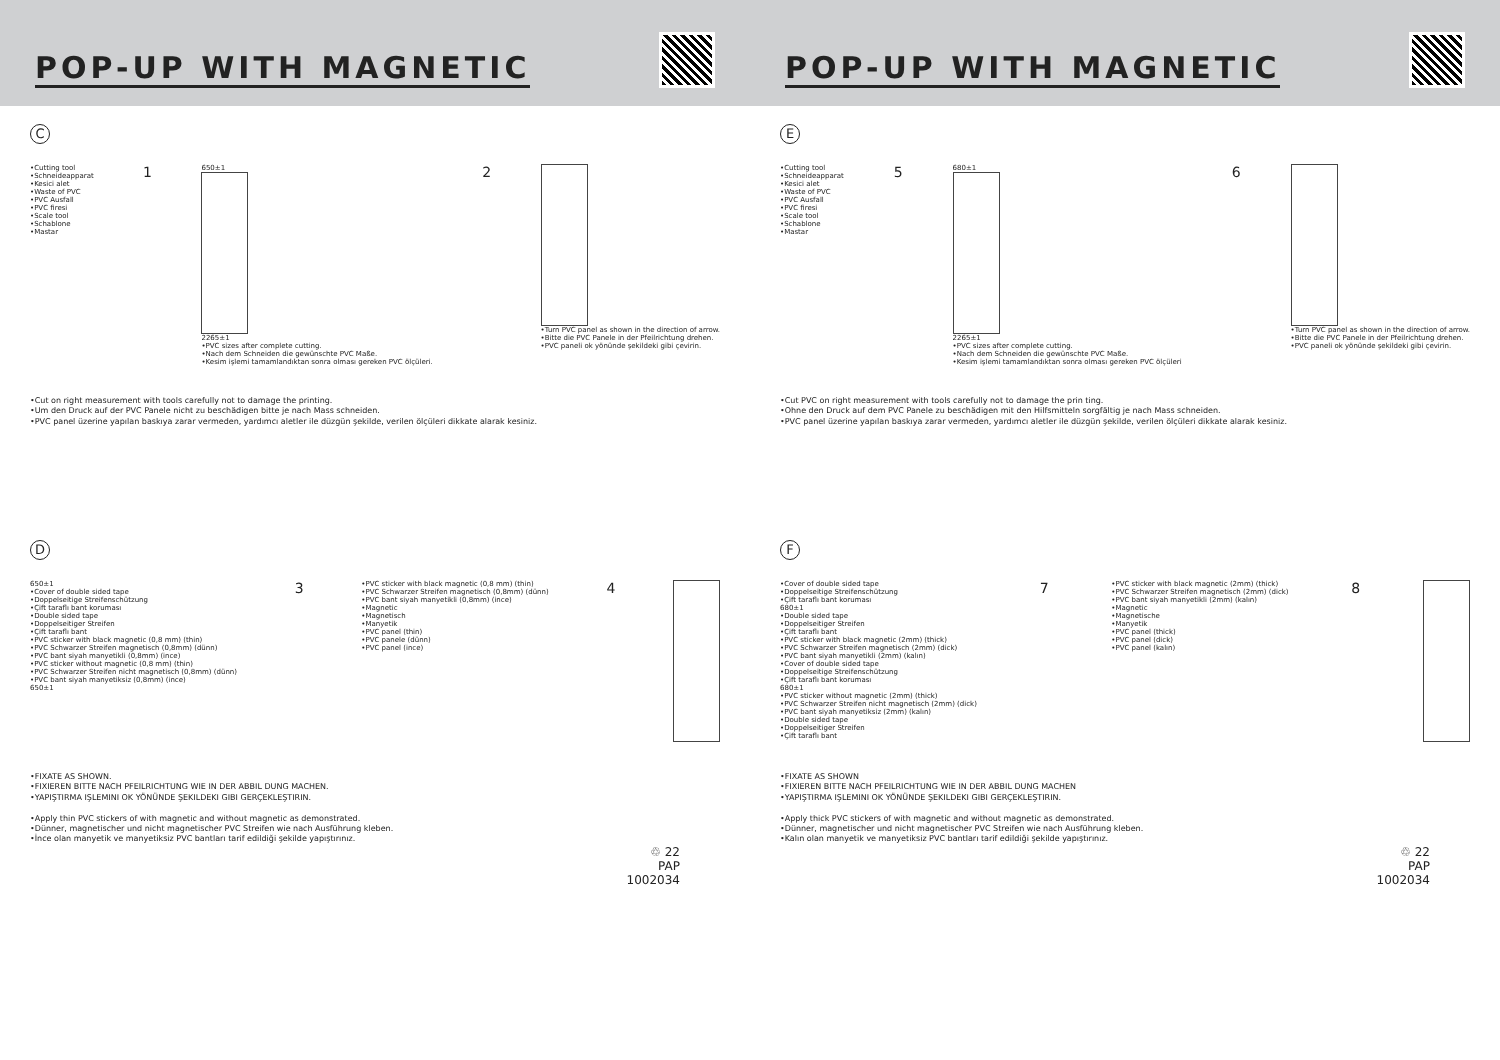POP-UP WITH MAGNETIC
C
•Cutting tool
•Schneideapparat
•Kesici alet
•Waste of PVC
•PVC Ausfall
•PVC firesi
•Scale tool
•Schablone
•Mastar
1
650±1
2265±1
•PVC sizes after complete cutting.
•Nach dem Schneiden die gewünschte PVC Maße.
•Kesim işlemi tamamlandıktan sonra olması gereken PVC ölçüleri.
2
•Turn PVC panel as shown in the direction of arrow.
•Bitte die PVC Panele in der Pfeilrichtung drehen.
•PVC paneli ok yönünde şekildeki gibi çevirin.
•Cut on right measurement with tools carefully not to damage the printing.
•Um den Druck auf der PVC Panele nicht zu beschädigen bitte je nach Mass schneiden.
•PVC panel üzerine yapılan baskıya zarar vermeden, yardımcı aletler ile düzgün şekilde, verilen ölçüleri dikkate alarak kesiniz.
D
650±1
•Cover of double sided tape
•Doppelseitige Streifenschützung
•Çift taraflı bant koruması
•Double sided tape
•Doppelseitiger Streifen
•Çift taraflı bant
•PVC sticker with black magnetic (0,8 mm) (thin)
•PVC Schwarzer Streifen magnetisch (0,8mm) (dünn)
•PVC bant siyah manyetikli (0,8mm) (ince)
•PVC sticker without magnetic (0,8 mm) (thin)
•PVC Schwarzer Streifen nicht magnetisch (0,8mm) (dünn)
•PVC bant siyah manyetiksiz (0,8mm) (ince)
650±1
3
•PVC sticker with black magnetic (0,8 mm) (thin)
•PVC Schwarzer Streifen magnetisch (0,8mm) (dünn)
•PVC bant siyah manyetikli (0,8mm) (ince)
•Magnetic
•Magnetisch
•Manyetik
•PVC panel (thin)
•PVC panele (dünn)
•PVC panel (ince)
4
•FIXATE AS SHOWN.
•FIXIEREN BITTE NACH PFEILRICHTUNG WIE IN DER ABBIL DUNG MACHEN.
•YAPIŞTIRMA IŞLEMINI OK YÖNÜNDE ŞEKILDEKI GIBI GERÇEKLEŞTIRIN.
•Apply thin PVC stickers of with magnetic and without magnetic as demonstrated.
•Dünner, magnetischer und nicht magnetischer PVC Streifen wie nach Ausführung kleben.
•İnce olan manyetik ve manyetiksiz PVC bantları tarif edildiği şekilde yapıştırınız.
♲ 22
PAP
1002034
POP-UP WITH MAGNETIC
E
•Cutting tool
•Schneideapparat
•Kesici alet
•Waste of PVC
•PVC Ausfall
•PVC firesi
•Scale tool
•Schablone
•Mastar
5
680±1
2265±1
•PVC sizes after complete cutting.
•Nach dem Schneiden die gewünschte PVC Maße.
•Kesim işlemi tamamlandıktan sonra olması gereken PVC ölçüleri
6
•Turn PVC panel as shown in the direction of arrow.
•Bitte die PVC Panele in der Pfeilrichtung drehen.
•PVC paneli ok yönünde şekildeki gibi çevirin.
•Cut PVC on right measurement with tools carefully not to damage the prin ting.
•Ohne den Druck auf dem PVC Panele zu beschädigen mit den Hilfsmitteln sorgfältig je nach Mass schneiden.
•PVC panel üzerine yapılan baskıya zarar vermeden, yardımcı aletler ile düzgün şekilde, verilen ölçüleri dikkate alarak kesiniz.
F
•Cover of double sided tape
•Doppelseitige Streifenschützung
•Çift taraflı bant koruması
680±1
•Double sided tape
•Doppelseitiger Streifen
•Çift taraflı bant
•PVC sticker with black magnetic (2mm) (thick)
•PVC Schwarzer Streifen magnetisch (2mm) (dick)
•PVC bant siyah manyetikli (2mm) (kalın)
•Cover of double sided tape
•Doppelseitige Streifenschützung
•Çift taraflı bant koruması
680±1
•PVC sticker without magnetic (2mm) (thick)
•PVC Schwarzer Streifen nicht magnetisch (2mm) (dick)
•PVC bant siyah manyetiksiz (2mm) (kalın)
•Double sided tape
•Doppelseitiger Streifen
•Çift taraflı bant
7
•PVC sticker with black magnetic (2mm) (thick)
•PVC Schwarzer Streifen magnetisch (2mm) (dick)
•PVC bant siyah manyetikli (2mm) (kalın)
•Magnetic
•Magnetische
•Manyetik
•PVC panel (thick)
•PVC panel (dick)
•PVC panel (kalın)
8
•FIXATE AS SHOWN
•FIXIEREN BITTE NACH PFEILRICHTUNG WIE IN DER ABBIL DUNG MACHEN
•YAPIŞTIRMA IŞLEMINI OK YÖNÜNDE ŞEKILDEKI GIBI GERÇEKLEŞTIRIN.
•Apply thick PVC stickers of with magnetic and without magnetic as demonstrated.
•Dünner, magnetischer und nicht magnetischer PVC Streifen wie nach Ausführung kleben.
•Kalın olan manyetik ve manyetiksiz PVC bantları tarif edildiği şekilde yapıştırınız.
♲ 22
PAP
1002034